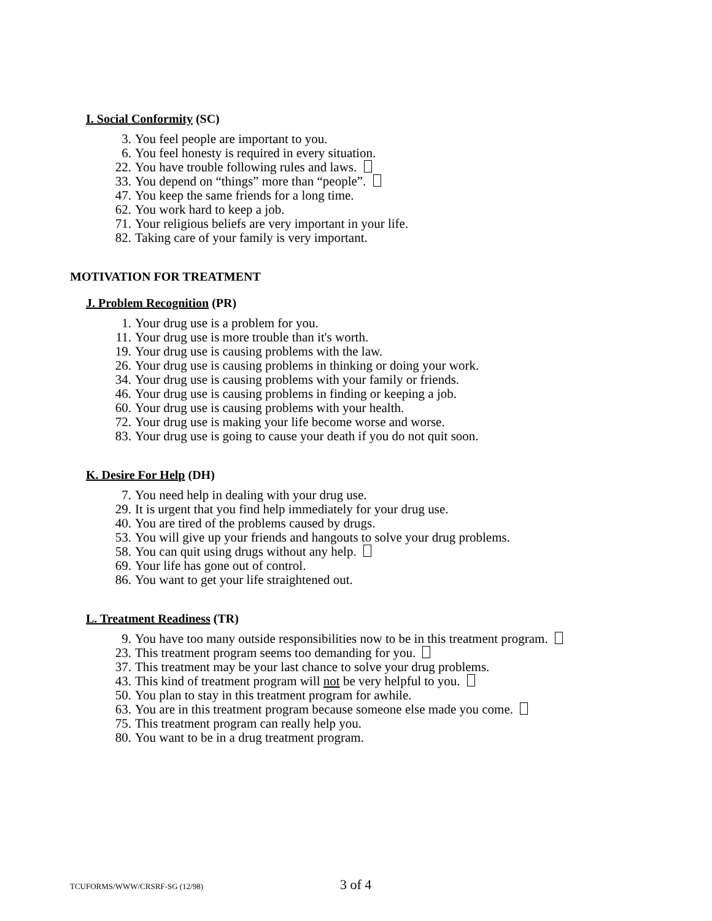I. Social Conformity (SC)
3. You feel people are important to you.
6. You feel honesty is required in every situation.
22. You have trouble following rules and laws.
33. You depend on “things” more than “people”.
47. You keep the same friends for a long time.
62. You work hard to keep a job.
71. Your religious beliefs are very important in your life.
82. Taking care of your family is very important.
MOTIVATION FOR TREATMENT
J. Problem Recognition (PR)
1. Your drug use is a problem for you.
11. Your drug use is more trouble than it's worth.
19. Your drug use is causing problems with the law.
26. Your drug use is causing problems in thinking or doing your work.
34. Your drug use is causing problems with your family or friends.
46. Your drug use is causing problems in finding or keeping a job.
60. Your drug use is causing problems with your health.
72. Your drug use is making your life become worse and worse.
83. Your drug use is going to cause your death if you do not quit soon.
K. Desire For Help (DH)
7. You need help in dealing with your drug use.
29. It is urgent that you find help immediately for your drug use.
40. You are tired of the problems caused by drugs.
53. You will give up your friends and hangouts to solve your drug problems.
58. You can quit using drugs without any help.
69. Your life has gone out of control.
86. You want to get your life straightened out.
L. Treatment Readiness (TR)
9. You have too many outside responsibilities now to be in this treatment program.
23. This treatment program seems too demanding for you.
37. This treatment may be your last chance to solve your drug problems.
43. This kind of treatment program will not be very helpful to you.
50. You plan to stay in this treatment program for awhile.
63. You are in this treatment program because someone else made you come.
75. This treatment program can really help you.
80. You want to be in a drug treatment program.
TCUFORMS/WWW/CRSRF-SG (12/98) 3 of 4